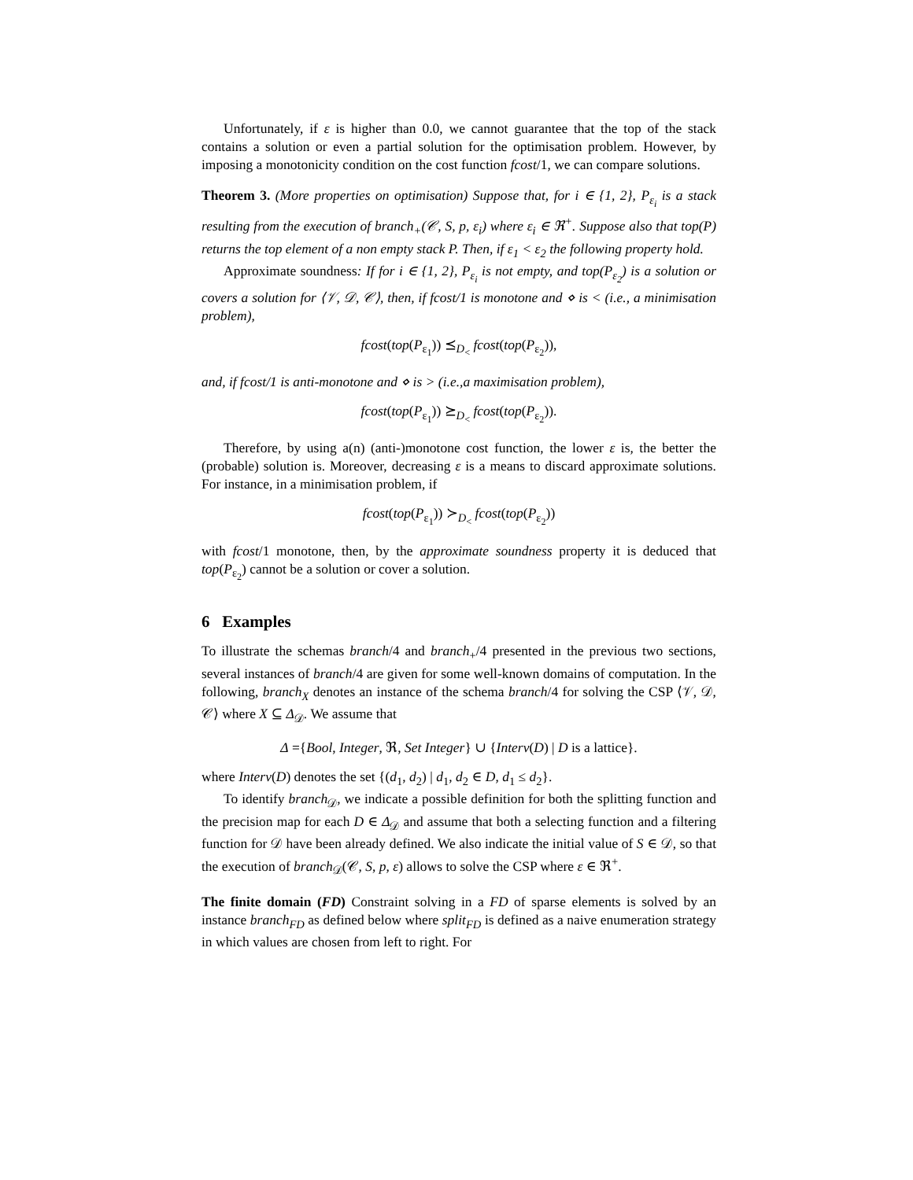Unfortunately, if ε is higher than 0.0, we cannot guarantee that the top of the stack contains a solution or even a partial solution for the optimisation problem. However, by imposing a monotonicity condition on the cost function fcost/1, we can compare solutions.
Theorem 3. (More properties on optimisation) Suppose that, for i ∈ {1, 2}, P<sub>ε<sub>i</sub></sub> is a stack resulting from the execution of branch<sub>+</sub>(𝒞, S, p, ε<sub>i</sub>) where ε<sub>i</sub> ∈ ℜ<sup>+</sup>. Suppose also that top(P) returns the top element of a non empty stack P. Then, if ε<sub>1</sub> < ε<sub>2</sub> the following property hold.
Approximate soundness: If for i ∈ {1, 2}, P<sub>ε<sub>i</sub></sub> is not empty, and top(P<sub>ε<sub>2</sub></sub>) is a solution or covers a solution for ⟨𝒱, 𝒟, 𝒞⟩, then, if fcost/1 is monotone and ⋄ is < (i.e., a minimisation problem),
fcost(top(P<sub>ε<sub>1</sub></sub>)) ⪯<sub>D<sub><</sub></sub> fcost(top(P<sub>ε<sub>2</sub></sub>)),
and, if fcost/1 is anti-monotone and ⋄ is > (i.e.,a maximisation problem),
fcost(top(P<sub>ε<sub>1</sub></sub>)) ⪰<sub>D<sub><</sub></sub> fcost(top(P<sub>ε<sub>2</sub></sub>)).
Therefore, by using a(n) (anti-)monotone cost function, the lower ε is, the better the (probable) solution is. Moreover, decreasing ε is a means to discard approximate solutions. For instance, in a minimisation problem, if
fcost(top(P<sub>ε<sub>1</sub></sub>)) ≻<sub>D<sub><</sub></sub> fcost(top(P<sub>ε<sub>2</sub></sub>))
with fcost/1 monotone, then, by the approximate soundness property it is deduced that top(P<sub>ε<sub>2</sub></sub>) cannot be a solution or cover a solution.
6 Examples
To illustrate the schemas branch/4 and branch<sub>+</sub>/4 presented in the previous two sections, several instances of branch/4 are given for some well-known domains of computation. In the following, branch<sub>X</sub> denotes an instance of the schema branch/4 for solving the CSP ⟨𝒱, 𝒟, 𝒞⟩ where X ⊆ Δ<sub>𝒟</sub>. We assume that
Δ ={Bool, Integer, ℜ, Set Integer} ∪ {Interv(D) | D is a lattice}.
where Interv(D) denotes the set {(d<sub>1</sub>, d<sub>2</sub>) | d<sub>1</sub>, d<sub>2</sub> ∈ D, d<sub>1</sub> ≤ d<sub>2</sub>}.
To identify branch<sub>𝒟</sub>, we indicate a possible definition for both the splitting function and the precision map for each D ∈ Δ<sub>𝒟</sub> and assume that both a selecting function and a filtering function for 𝒟 have been already defined. We also indicate the initial value of S ∈ 𝒟, so that the execution of branch<sub>𝒟</sub>(𝒞, S, p, ε) allows to solve the CSP where ε ∈ ℜ<sup>+</sup>.
The finite domain (FD) Constraint solving in a FD of sparse elements is solved by an instance branch<sub>FD</sub> as defined below where split<sub>FD</sub> is defined as a naive enumeration strategy in which values are chosen from left to right. For